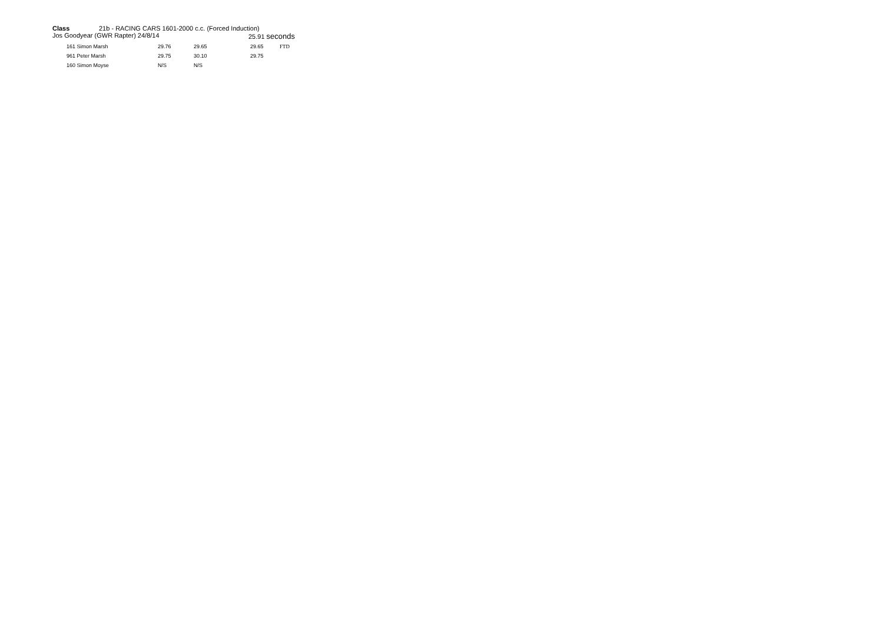Class 21b - RACING CARS 1601-2000 c.c. (Forced Induction)
Jos Goodyear (GWR Rapter) 24/8/14 25.91 seconds
| | 161 Simon Marsh | 29.76 | 29.65 | 29.65 | FTD |
| | 961 Peter Marsh | 29.75 | 30.10 | 29.75 | |
| | 160 Simon Moyse | N/S | N/S | | |